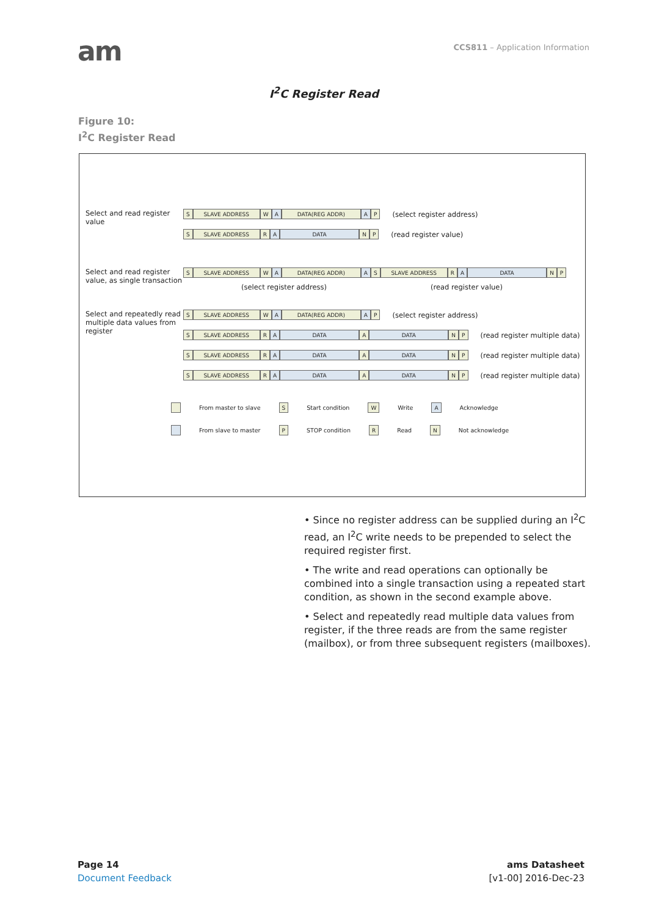am
CCS811 – Application Information
I<sup>2</sup>C Register Read
Figure 10:
I<sup>2</sup>C Register Read
Select and read register value
S SLAVE ADDRESS W A DATA(REG ADDR) A P (select register address)
S SLAVE ADDRESS R A DATA N P (read register value)
Select and read register value, as single transaction
S SLAVE ADDRESS W A DATA(REG ADDR) A S SLAVE ADDRESS R A DATA N P
(select register address) (read register value)
Select and repeatedly read multiple data values from register
S SLAVE ADDRESS W A DATA(REG ADDR) A P (select register address)
S SLAVE ADDRESS R A DATA A DATA N P (read register multiple data)
S SLAVE ADDRESS R A DATA A DATA N P (read register multiple data)
S SLAVE ADDRESS R A DATA A DATA N P (read register multiple data)
From master to slave S Start condition W Write A Acknowledge
From slave to master P STOP condition R Read N Not acknowledge
• Since no register address can be supplied during an I<sup>2</sup>C read, an I<sup>2</sup>C write needs to be prepended to select the required register first.
• The write and read operations can optionally be combined into a single transaction using a repeated start condition, as shown in the second example above.
• Select and repeatedly read multiple data values from register, if the three reads are from the same register (mailbox), or from three subsequent registers (mailboxes).
Page 14
Document Feedback
ams Datasheet
[v1-00] 2016-Dec-23